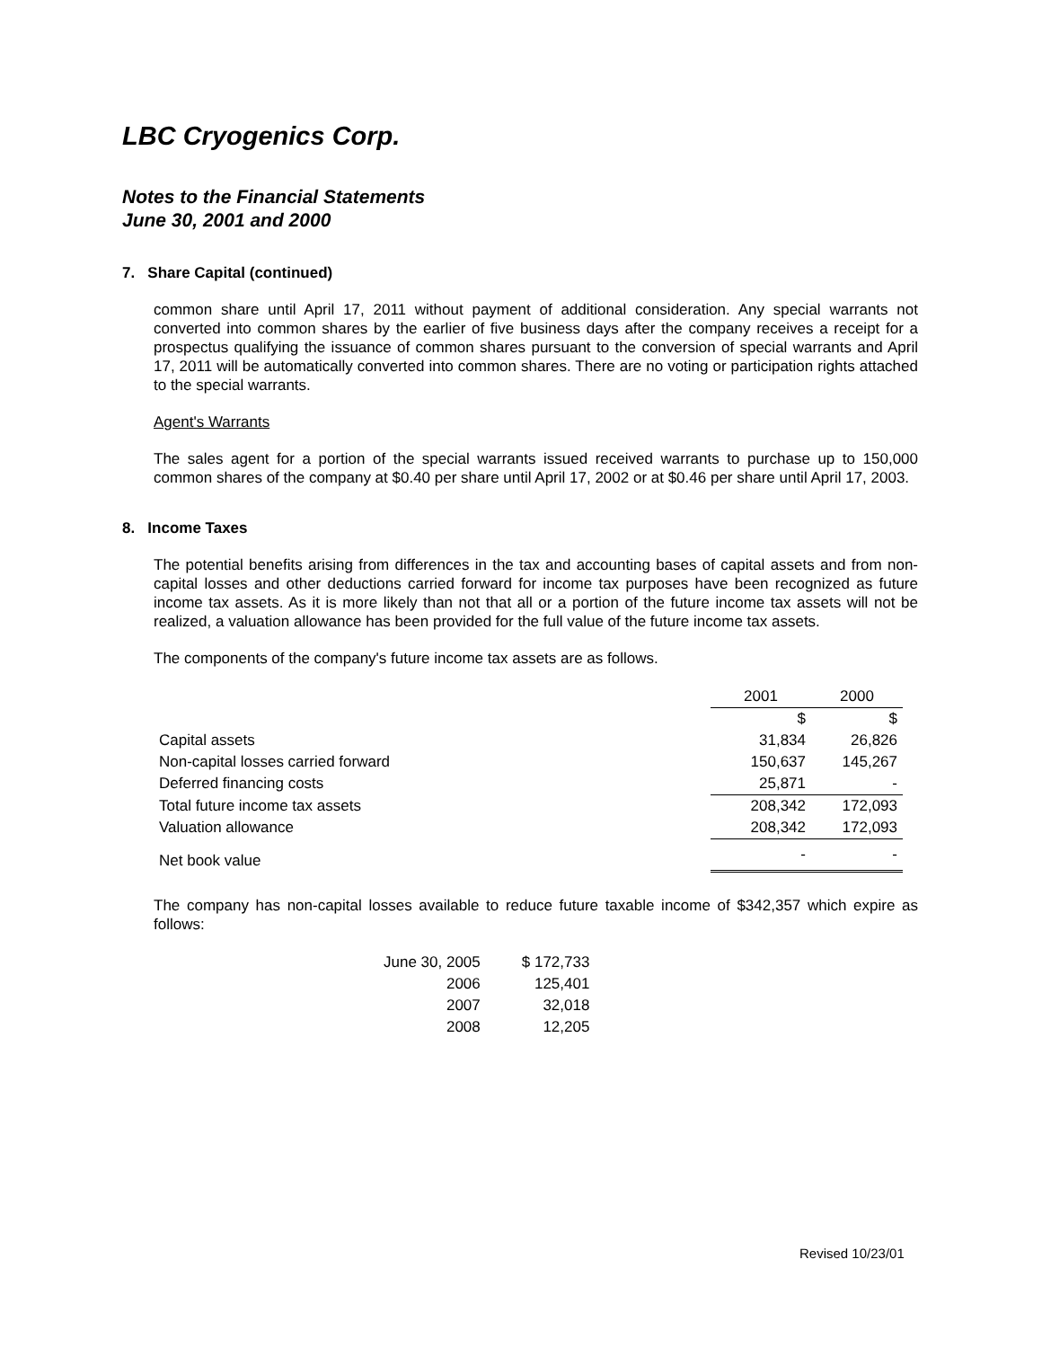LBC Cryogenics Corp.
Notes to the Financial Statements
June 30, 2001 and 2000
7. Share Capital (continued)
common share until April 17, 2011 without payment of additional consideration. Any special warrants not converted into common shares by the earlier of five business days after the company receives a receipt for a prospectus qualifying the issuance of common shares pursuant to the conversion of special warrants and April 17, 2011 will be automatically converted into common shares. There are no voting or participation rights attached to the special warrants.
Agent's Warrants
The sales agent for a portion of the special warrants issued received warrants to purchase up to 150,000 common shares of the company at $0.40 per share until April 17, 2002 or at $0.46 per share until April 17, 2003.
8. Income Taxes
The potential benefits arising from differences in the tax and accounting bases of capital assets and from non-capital losses and other deductions carried forward for income tax purposes have been recognized as future income tax assets. As it is more likely than not that all or a portion of the future income tax assets will not be realized, a valuation allowance has been provided for the full value of the future income tax assets.
The components of the company's future income tax assets are as follows.
| | 2001 | 2000 |
| | $ | $ |
| Capital assets | 31,834 | 26,826 |
| Non-capital losses carried forward | 150,637 | 145,267 |
| Deferred financing costs | 25,871 | - |
| Total future income tax assets | 208,342 | 172,093 |
| Valuation allowance | 208,342 | 172,093 |
| Net book value | - | - |
The company has non-capital losses available to reduce future taxable income of $342,357 which expire as follows:
| June 30, 2005 | $ 172,733 |
| 2006 | 125,401 |
| 2007 | 32,018 |
| 2008 | 12,205 |
Revised 10/23/01